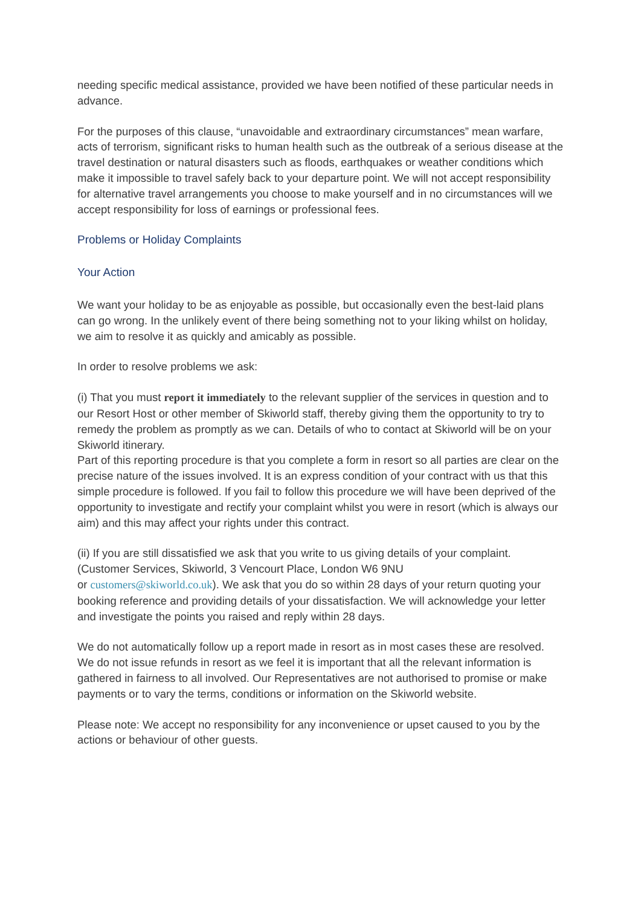needing specific medical assistance, provided we have been notified of these particular needs in advance.
For the purposes of this clause, “unavoidable and extraordinary circumstances” mean warfare, acts of terrorism, significant risks to human health such as the outbreak of a serious disease at the travel destination or natural disasters such as floods, earthquakes or weather conditions which make it impossible to travel safely back to your departure point. We will not accept responsibility for alternative travel arrangements you choose to make yourself and in no circumstances will we accept responsibility for loss of earnings or professional fees.
Problems or Holiday Complaints
Your Action
We want your holiday to be as enjoyable as possible, but occasionally even the best-laid plans can go wrong. In the unlikely event of there being something not to your liking whilst on holiday, we aim to resolve it as quickly and amicably as possible.
In order to resolve problems we ask:
(i) That you must report it immediately to the relevant supplier of the services in question and to our Resort Host or other member of Skiworld staff, thereby giving them the opportunity to try to remedy the problem as promptly as we can. Details of who to contact at Skiworld will be on your Skiworld itinerary.
Part of this reporting procedure is that you complete a form in resort so all parties are clear on the precise nature of the issues involved. It is an express condition of your contract with us that this simple procedure is followed. If you fail to follow this procedure we will have been deprived of the opportunity to investigate and rectify your complaint whilst you were in resort (which is always our aim) and this may affect your rights under this contract.
(ii) If you are still dissatisfied we ask that you write to us giving details of your complaint. (Customer Services, Skiworld, 3 Vencourt Place, London W6 9NU
or customers@skiworld.co.uk). We ask that you do so within 28 days of your return quoting your booking reference and providing details of your dissatisfaction. We will acknowledge your letter and investigate the points you raised and reply within 28 days.
We do not automatically follow up a report made in resort as in most cases these are resolved. We do not issue refunds in resort as we feel it is important that all the relevant information is gathered in fairness to all involved. Our Representatives are not authorised to promise or make payments or to vary the terms, conditions or information on the Skiworld website.
Please note: We accept no responsibility for any inconvenience or upset caused to you by the actions or behaviour of other guests.